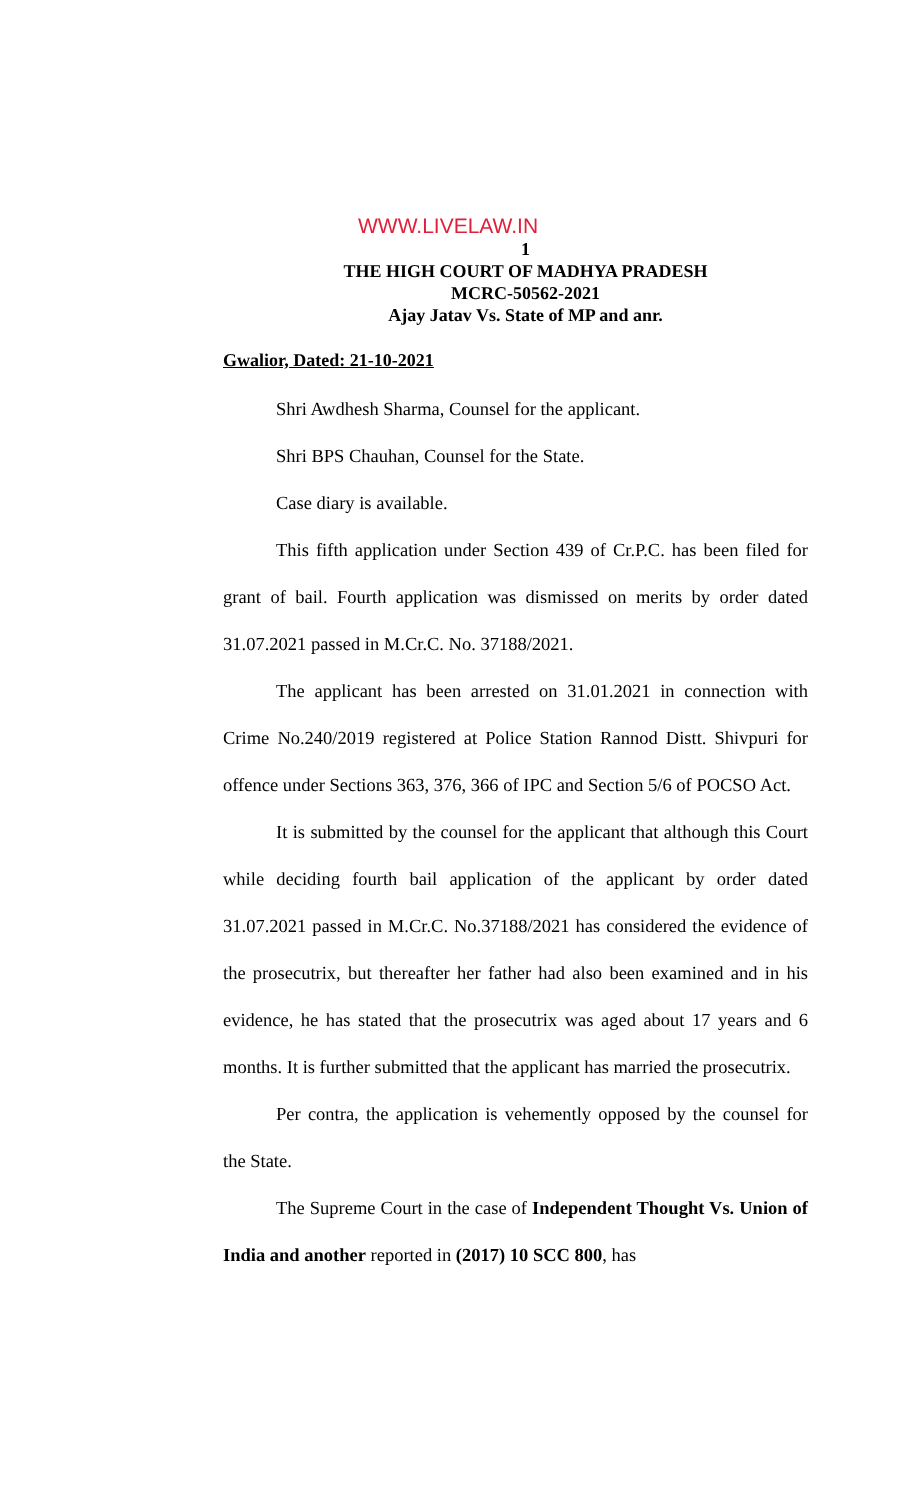WWW.LIVELAW.IN
1
THE HIGH COURT OF MADHYA PRADESH
MCRC-50562-2021
Ajay Jatav Vs. State of MP and anr.
Gwalior, Dated: 21-10-2021
Shri Awdhesh Sharma, Counsel for the applicant.
Shri BPS Chauhan, Counsel for the State.
Case diary is available.
This fifth application under Section 439 of Cr.P.C. has been filed for grant of bail. Fourth application was dismissed on merits by order dated 31.07.2021 passed in M.Cr.C. No. 37188/2021.
The applicant has been arrested on 31.01.2021 in connection with Crime No.240/2019 registered at Police Station Rannod Distt. Shivpuri for offence under Sections 363, 376, 366 of IPC and Section 5/6 of POCSO Act.
It is submitted by the counsel for the applicant that although this Court while deciding fourth bail application of the applicant by order dated 31.07.2021 passed in M.Cr.C. No.37188/2021 has considered the evidence of the prosecutrix, but thereafter her father had also been examined and in his evidence, he has stated that the prosecutrix was aged about 17 years and 6 months. It is further submitted that the applicant has married the prosecutrix.
Per contra, the application is vehemently opposed by the counsel for the State.
The Supreme Court in the case of Independent Thought Vs. Union of India and another reported in (2017) 10 SCC 800, has